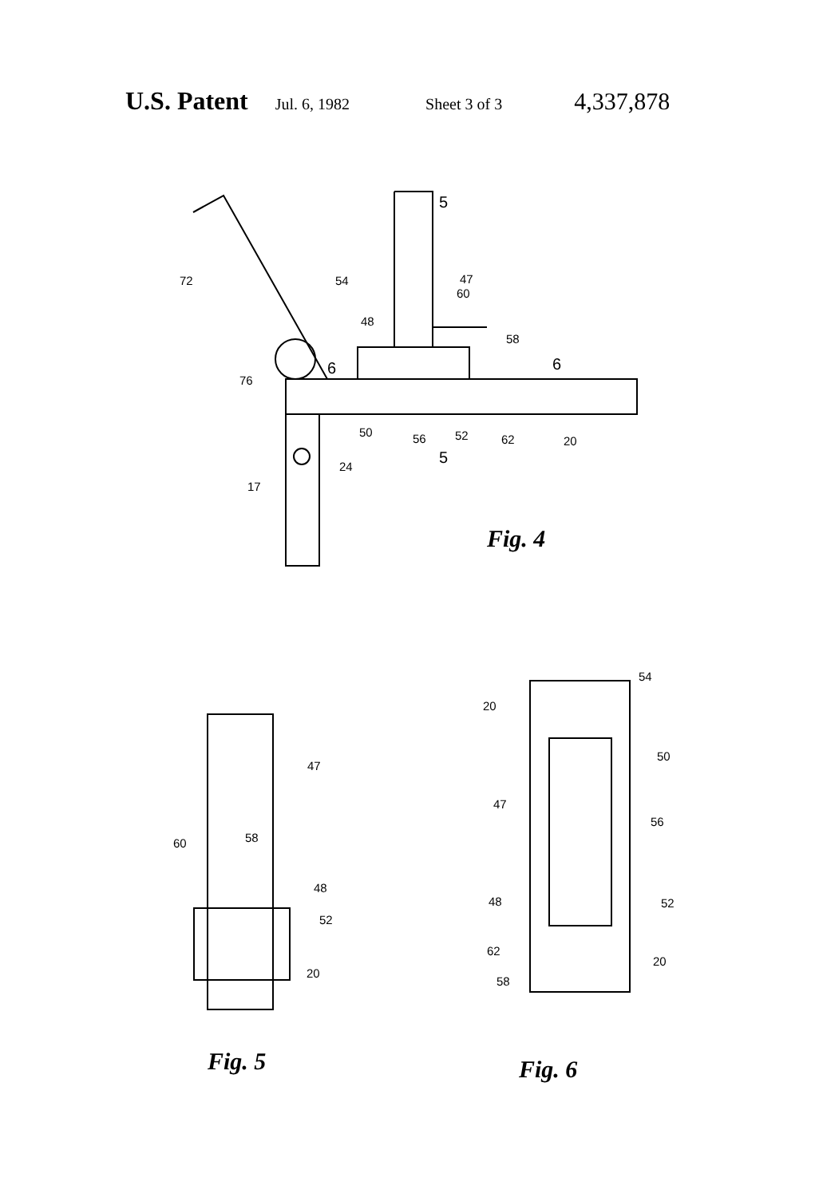U.S. Patent Jul. 6, 1982 Sheet 3 of 3 4,337,878
72
54
47
60
48
58
76
50
56
52
62
20
24
17
5
6
6
5
Fig. 4
47
60
58
48
52
20
Fig. 5
54
20
50
47
56
48
52
62
20
58
Fig. 6